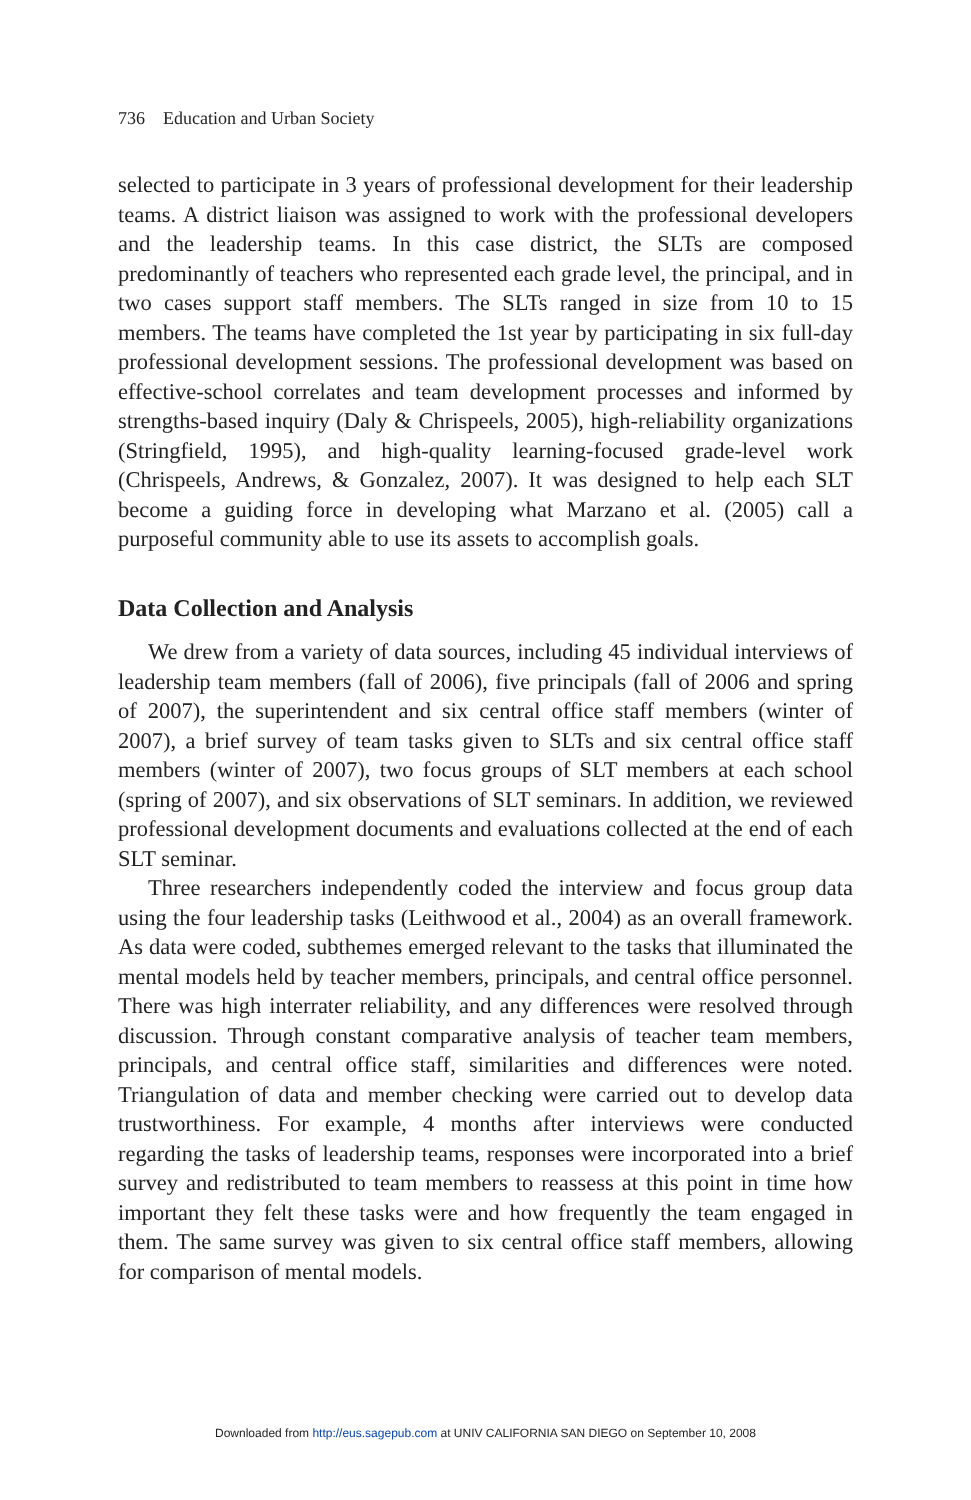736 Education and Urban Society
selected to participate in 3 years of professional development for their leadership teams. A district liaison was assigned to work with the professional developers and the leadership teams. In this case district, the SLTs are composed predominantly of teachers who represented each grade level, the principal, and in two cases support staff members. The SLTs ranged in size from 10 to 15 members. The teams have completed the 1st year by participating in six full-day professional development sessions. The professional development was based on effective-school correlates and team development processes and informed by strengths-based inquiry (Daly & Chrispeels, 2005), high-reliability organizations (Stringfield, 1995), and high-quality learning-focused grade-level work (Chrispeels, Andrews, & Gonzalez, 2007). It was designed to help each SLT become a guiding force in developing what Marzano et al. (2005) call a purposeful community able to use its assets to accomplish goals.
Data Collection and Analysis
We drew from a variety of data sources, including 45 individual interviews of leadership team members (fall of 2006), five principals (fall of 2006 and spring of 2007), the superintendent and six central office staff members (winter of 2007), a brief survey of team tasks given to SLTs and six central office staff members (winter of 2007), two focus groups of SLT members at each school (spring of 2007), and six observations of SLT seminars. In addition, we reviewed professional development documents and evaluations collected at the end of each SLT seminar.
Three researchers independently coded the interview and focus group data using the four leadership tasks (Leithwood et al., 2004) as an overall framework. As data were coded, subthemes emerged relevant to the tasks that illuminated the mental models held by teacher members, principals, and central office personnel. There was high interrater reliability, and any differences were resolved through discussion. Through constant comparative analysis of teacher team members, principals, and central office staff, similarities and differences were noted. Triangulation of data and member checking were carried out to develop data trustworthiness. For example, 4 months after interviews were conducted regarding the tasks of leadership teams, responses were incorporated into a brief survey and redistributed to team members to reassess at this point in time how important they felt these tasks were and how frequently the team engaged in them. The same survey was given to six central office staff members, allowing for comparison of mental models.
Downloaded from http://eus.sagepub.com at UNIV CALIFORNIA SAN DIEGO on September 10, 2008